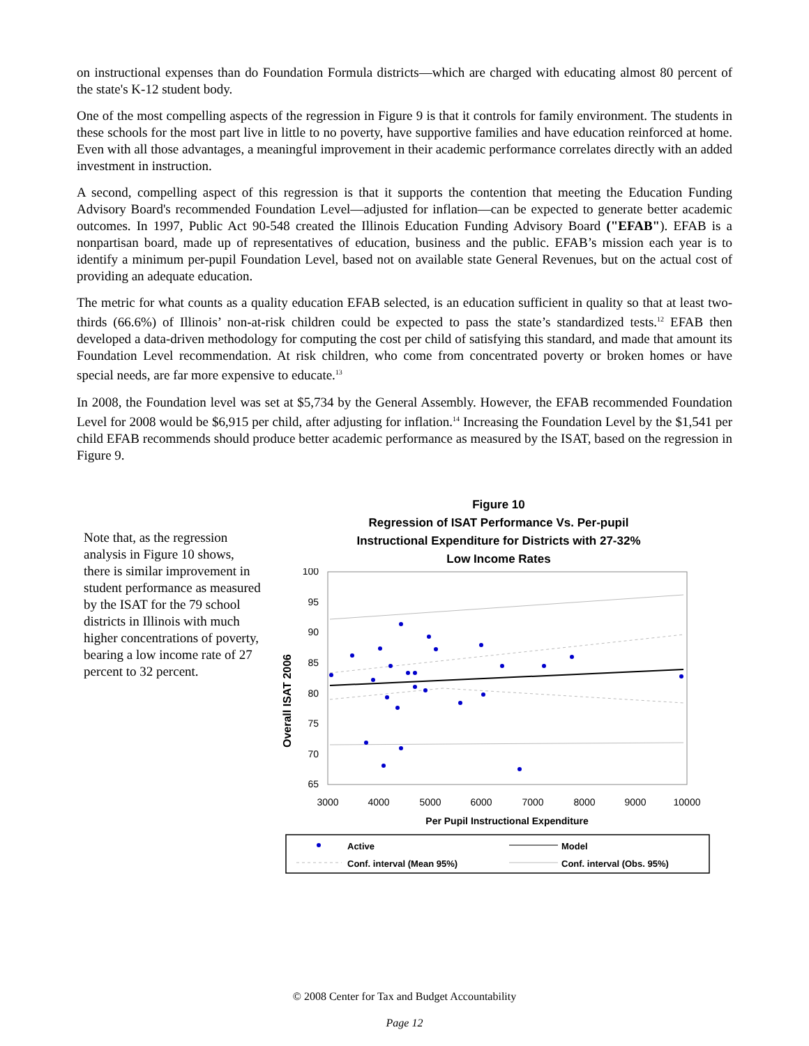on instructional expenses than do Foundation Formula districts—which are charged with educating almost 80 percent of the state's K-12 student body.
One of the most compelling aspects of the regression in Figure 9 is that it controls for family environment. The students in these schools for the most part live in little to no poverty, have supportive families and have education reinforced at home. Even with all those advantages, a meaningful improvement in their academic performance correlates directly with an added investment in instruction.
A second, compelling aspect of this regression is that it supports the contention that meeting the Education Funding Advisory Board's recommended Foundation Level—adjusted for inflation—can be expected to generate better academic outcomes. In 1997, Public Act 90-548 created the Illinois Education Funding Advisory Board ("EFAB"). EFAB is a nonpartisan board, made up of representatives of education, business and the public. EFAB’s mission each year is to identify a minimum per-pupil Foundation Level, based not on available state General Revenues, but on the actual cost of providing an adequate education.
The metric for what counts as a quality education EFAB selected, is an education sufficient in quality so that at least two-thirds (66.6%) of Illinois’ non-at-risk children could be expected to pass the state’s standardized tests.<sup>12</sup> EFAB then developed a data-driven methodology for computing the cost per child of satisfying this standard, and made that amount its Foundation Level recommendation. At risk children, who come from concentrated poverty or broken homes or have special needs, are far more expensive to educate.<sup>13</sup>
In 2008, the Foundation level was set at $5,734 by the General Assembly. However, the EFAB recommended Foundation Level for 2008 would be $6,915 per child, after adjusting for inflation.<sup>14</sup> Increasing the Foundation Level by the $1,541 per child EFAB recommends should produce better academic performance as measured by the ISAT, based on the regression in Figure 9.
Note that, as the regression analysis in Figure 10 shows, there is similar improvement in student performance as measured by the ISAT for the 79 school districts in Illinois with much higher concentrations of poverty, bearing a low income rate of 27 percent to 32 percent.
Figure 10
Regression of ISAT Performance Vs. Per-pupil
Instructional Expenditure for Districts with 27-32%
Low Income Rates
Overall ISAT 2006
100
95
90
85
80
75
70
65
3000
4000
5000
6000
7000
8000
9000
10000
Per Pupil Instructional Expenditure
Active
Model
Conf. interval (Mean 95%)
Conf. interval (Obs. 95%)
© 2008 Center for Tax and Budget Accountability
Page 12